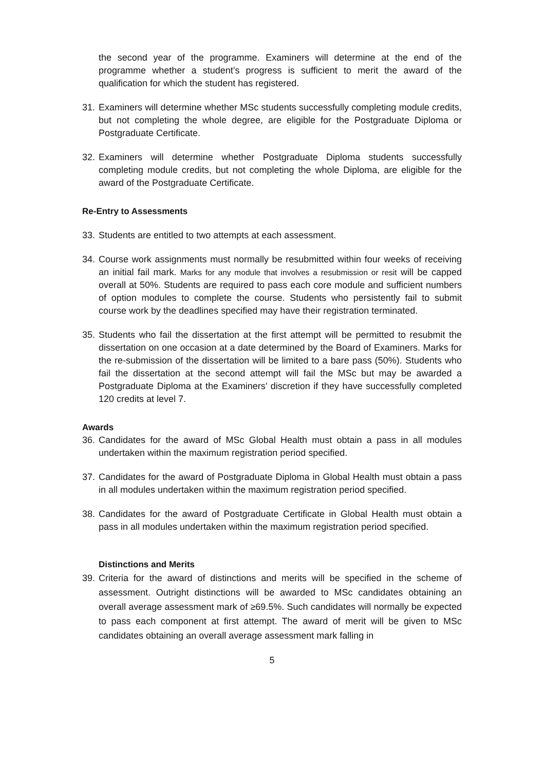the second year of the programme. Examiners will determine at the end of the programme whether a student’s progress is sufficient to merit the award of the qualification for which the student has registered.
31.
Examiners will determine whether MSc students successfully completing module credits, but not completing the whole degree, are eligible for the Postgraduate Diploma or Postgraduate Certificate.
32.
Examiners will determine whether Postgraduate Diploma students successfully completing module credits, but not completing the whole Diploma, are eligible for the award of the Postgraduate Certificate.
Re-Entry to Assessments
33.
Students are entitled to two attempts at each assessment.
34.
Course work assignments must normally be resubmitted within four weeks of receiving an initial fail mark. Marks for any module that involves a resubmission or resit will be capped overall at 50%. Students are required to pass each core module and sufficient numbers of option modules to complete the course. Students who persistently fail to submit course work by the deadlines specified may have their registration terminated.
35.
Students who fail the dissertation at the first attempt will be permitted to resubmit the dissertation on one occasion at a date determined by the Board of Examiners. Marks for the re-submission of the dissertation will be limited to a bare pass (50%). Students who fail the dissertation at the second attempt will fail the MSc but may be awarded a Postgraduate Diploma at the Examiners’ discretion if they have successfully completed 120 credits at level 7.
Awards
36.
Candidates for the award of MSc Global Health must obtain a pass in all modules undertaken within the maximum registration period specified.
37.
Candidates for the award of Postgraduate Diploma in Global Health must obtain a pass in all modules undertaken within the maximum registration period specified.
38.
Candidates for the award of Postgraduate Certificate in Global Health must obtain a pass in all modules undertaken within the maximum registration period specified.
Distinctions and Merits
39.
Criteria for the award of distinctions and merits will be specified in the scheme of assessment. Outright distinctions will be awarded to MSc candidates obtaining an overall average assessment mark of ≥69.5%. Such candidates will normally be expected to pass each component at first attempt. The award of merit will be given to MSc candidates obtaining an overall average assessment mark falling in
5